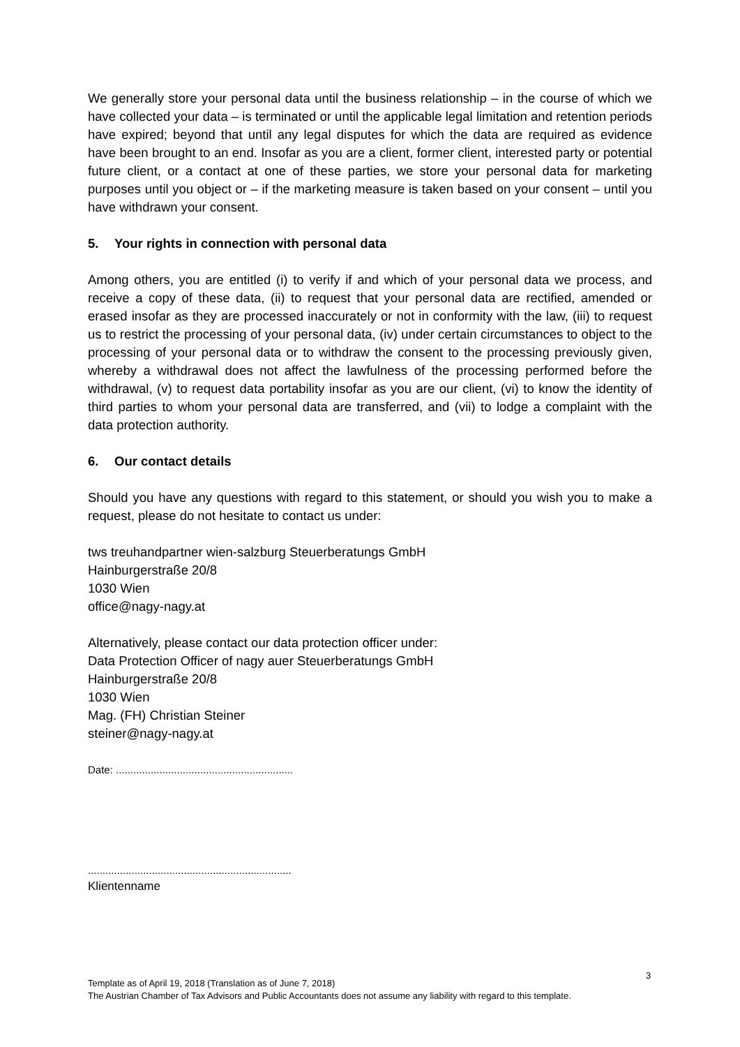We generally store your personal data until the business relationship – in the course of which we have collected your data – is terminated or until the applicable legal limitation and retention periods have expired; beyond that until any legal disputes for which the data are required as evidence have been brought to an end. Insofar as you are a client, former client, interested party or potential future client, or a contact at one of these parties, we store your personal data for marketing purposes until you object or – if the marketing measure is taken based on your consent – until you have withdrawn your consent.
5. Your rights in connection with personal data
Among others, you are entitled (i) to verify if and which of your personal data we process, and receive a copy of these data, (ii) to request that your personal data are rectified, amended or erased insofar as they are processed inaccurately or not in conformity with the law, (iii) to request us to restrict the processing of your personal data, (iv) under certain circumstances to object to the processing of your personal data or to withdraw the consent to the processing previously given, whereby a withdrawal does not affect the lawfulness of the processing performed before the withdrawal, (v) to request data portability insofar as you are our client, (vi) to know the identity of third parties to whom your personal data are transferred, and (vii) to lodge a complaint with the data protection authority.
6. Our contact details
Should you have any questions with regard to this statement, or should you wish you to make a request, please do not hesitate to contact us under:
tws treuhandpartner wien-salzburg Steuerberatungs GmbH
Hainburgerstraße 20/8
1030 Wien
office@nagy-nagy.at
Alternatively, please contact our data protection officer under:
Data Protection Officer of nagy auer Steuerberatungs GmbH
Hainburgerstraße 20/8
1030 Wien
Mag. (FH) Christian Steiner
steiner@nagy-nagy.at
Date: .............................................................
......................................................................
Klientenname
3
Template as of April 19, 2018 (Translation as of June 7, 2018)
The Austrian Chamber of Tax Advisors and Public Accountants does not assume any liability with regard to this template.